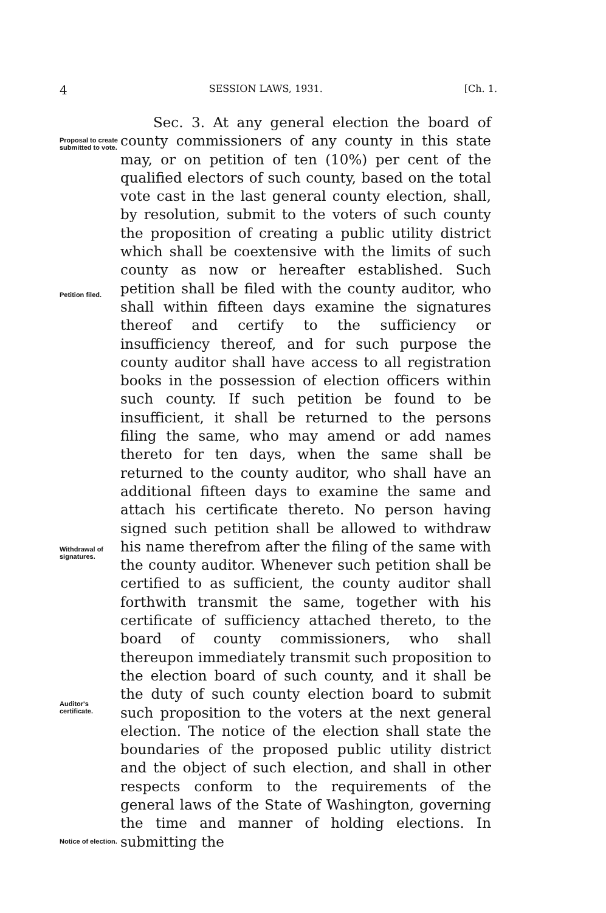4 SESSION LAWS, 1931. [Ch. 1.
Proposal to create submitted to vote.
Petition filed.
Withdrawal of signatures.
Auditor's certificate.
Notice of election.
Sec. 3. At any general election the board of county commissioners of any county in this state may, or on petition of ten (10%) per cent of the qualified electors of such county, based on the total vote cast in the last general county election, shall, by resolution, submit to the voters of such county the proposition of creating a public utility district which shall be coextensive with the limits of such county as now or hereafter established. Such petition shall be filed with the county auditor, who shall within fifteen days examine the signatures thereof and certify to the sufficiency or insufficiency thereof, and for such purpose the county auditor shall have access to all registration books in the possession of election officers within such county. If such petition be found to be insufficient, it shall be returned to the persons filing the same, who may amend or add names thereto for ten days, when the same shall be returned to the county auditor, who shall have an additional fifteen days to examine the same and attach his certificate thereto. No person having signed such petition shall be allowed to withdraw his name therefrom after the filing of the same with the county auditor. Whenever such petition shall be certified to as sufficient, the county auditor shall forthwith transmit the same, together with his certificate of sufficiency attached thereto, to the board of county commissioners, who shall thereupon immediately transmit such proposition to the election board of such county, and it shall be the duty of such county election board to submit such proposition to the voters at the next general election. The notice of the election shall state the boundaries of the proposed public utility district and the object of such election, and shall in other respects conform to the requirements of the general laws of the State of Washington, governing the time and manner of holding elections. In submitting the